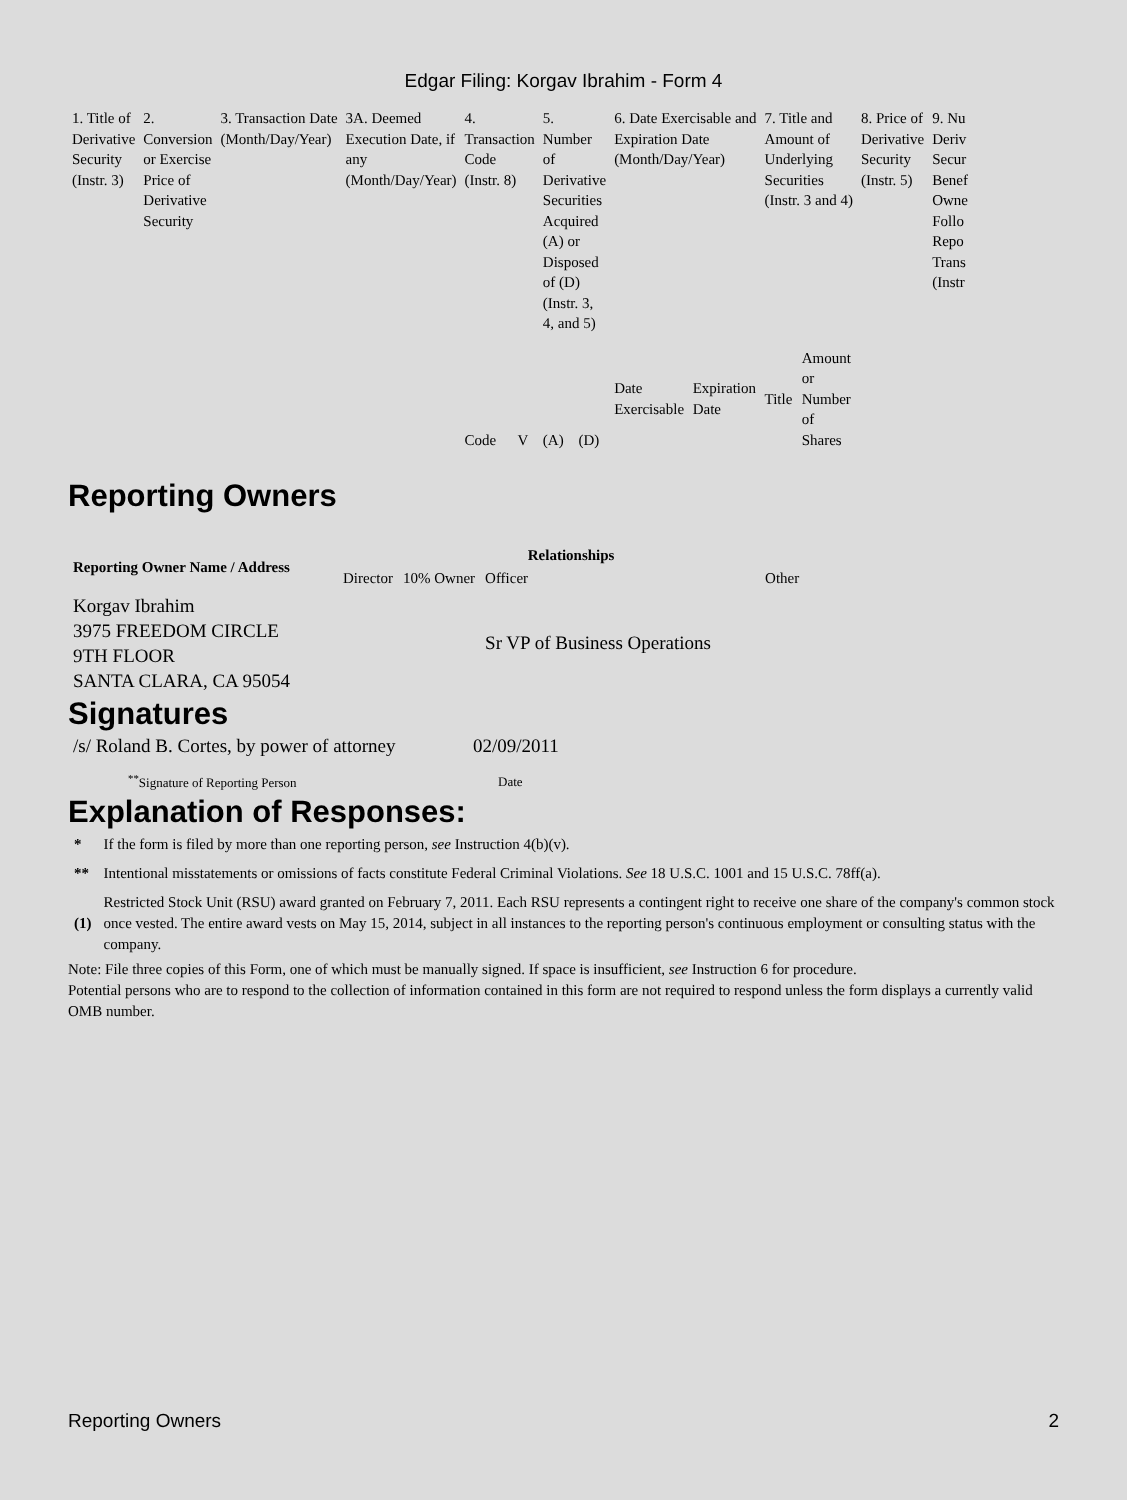Edgar Filing: Korgav Ibrahim - Form 4
| 1. Title of Derivative Security (Instr. 3) | 2. Conversion or Exercise Price of Derivative Security | 3. Transaction Date (Month/Day/Year) | 3A. Deemed Execution Date, if any (Month/Day/Year) | 4. Transaction Code (Instr. 8) | | 5. Number of Derivative Securities Acquired (A) or Disposed of (D) (Instr. 3, 4, and 5) | | 6. Date Exercisable and Expiration Date (Month/Day/Year) | | 7. Title and Amount of Underlying Securities (Instr. 3 and 4) | | 8. Price of Derivative Security (Instr. 5) | 9. Nu Deriv Secur Benef Owne Follo Repo Trans (Instr |
| --- | --- | --- | --- | --- | --- | --- | --- | --- | --- | --- | --- | --- | --- |
| | | | | | | | | Date Exercisable | Expiration Date | Title | Amount or Number of Shares | | |
| | | | | Code | V | (A) | (D) | | | | | | |
Reporting Owners
| Reporting Owner Name / Address | Relationships | | | |
| --- | --- | --- | --- | --- |
| | Director | 10% Owner | Officer | Other |
| Korgav Ibrahim 3975 FREEDOM CIRCLE 9TH FLOOR SANTA CLARA, CA 95054 | | | Sr VP of Business Operations | |
Signatures
| /s/ Roland B. Cortes, by power of attorney | 02/09/2011 |
| <sup>**</sup> Signature of Reporting Person | Date |
Explanation of Responses:
| * | If the form is filed by more than one reporting person, see Instruction 4(b)(v). |
| ** | Intentional misstatements or omissions of facts constitute Federal Criminal Violations. See 18 U.S.C. 1001 and 15 U.S.C. 78ff(a). |
| (1) | Restricted Stock Unit (RSU) award granted on February 7, 2011. Each RSU represents a contingent right to receive one share of the company's common stock once vested. The entire award vests on May 15, 2014, subject in all instances to the reporting person's continuous employment or consulting status with the company. |
Note: File three copies of this Form, one of which must be manually signed. If space is insufficient, see Instruction 6 for procedure.
Potential persons who are to respond to the collection of information contained in this form are not required to respond unless the form displays a currently valid OMB number.
Reporting Owners 2